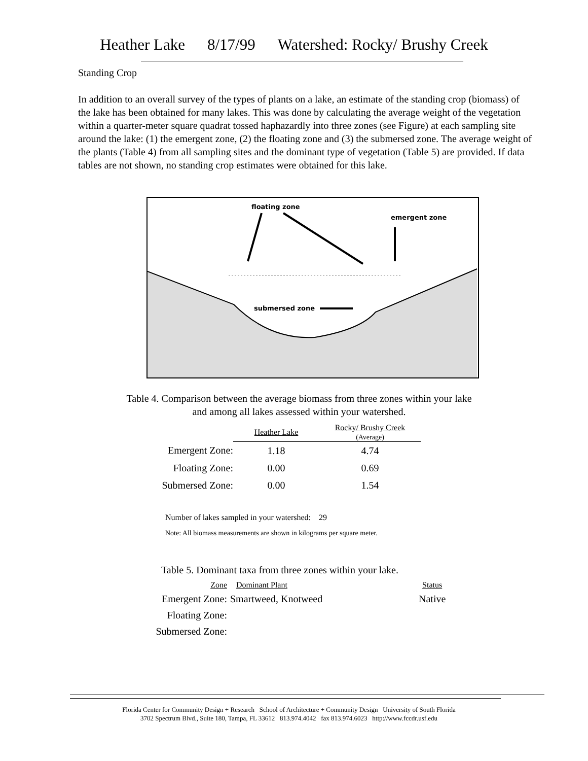Heather Lake 8/17/99 Watershed: Rocky/ Brushy Creek
Standing Crop
In addition to an overall survey of the types of plants on a lake, an estimate of the standing crop (biomass) of the lake has been obtained for many lakes. This was done by calculating the average weight of the vegetation within a quarter-meter square quadrat tossed haphazardly into three zones (see Figure) at each sampling site around the lake: (1) the emergent zone, (2) the floating zone and (3) the submersed zone. The average weight of the plants (Table 4) from all sampling sites and the dominant type of vegetation (Table 5) are provided. If data tables are not shown, no standing crop estimates were obtained for this lake.
floating zone
emergent zone
submersed zone
Table 4. Comparison between the average biomass from three zones within your lake
and among all lakes assessed within your watershed.
| | Heather Lake | Rocky/ Brushy Creek (Average) |
| --- | --- | --- |
| Emergent Zone: | 1.18 | 4.74 |
| Floating Zone: | 0.00 | 0.69 |
| Submersed Zone: | 0.00 | 1.54 |
Number of lakes sampled in your watershed: 29
Note: All biomass measurements are shown in kilograms per square meter.
Table 5. Dominant taxa from three zones within your lake.
| Zone | Dominant Plant | Status |
| --- | --- | --- |
| Emergent Zone: | Smartweed, Knotweed | Native |
| Floating Zone: | | |
| Submersed Zone: | | |
Florida Center for Community Design + Research School of Architecture + Community Design University of South Florida
3702 Spectrum Blvd., Suite 180, Tampa, FL 33612 813.974.4042 fax 813.974.6023 http://www.fccdr.usf.edu